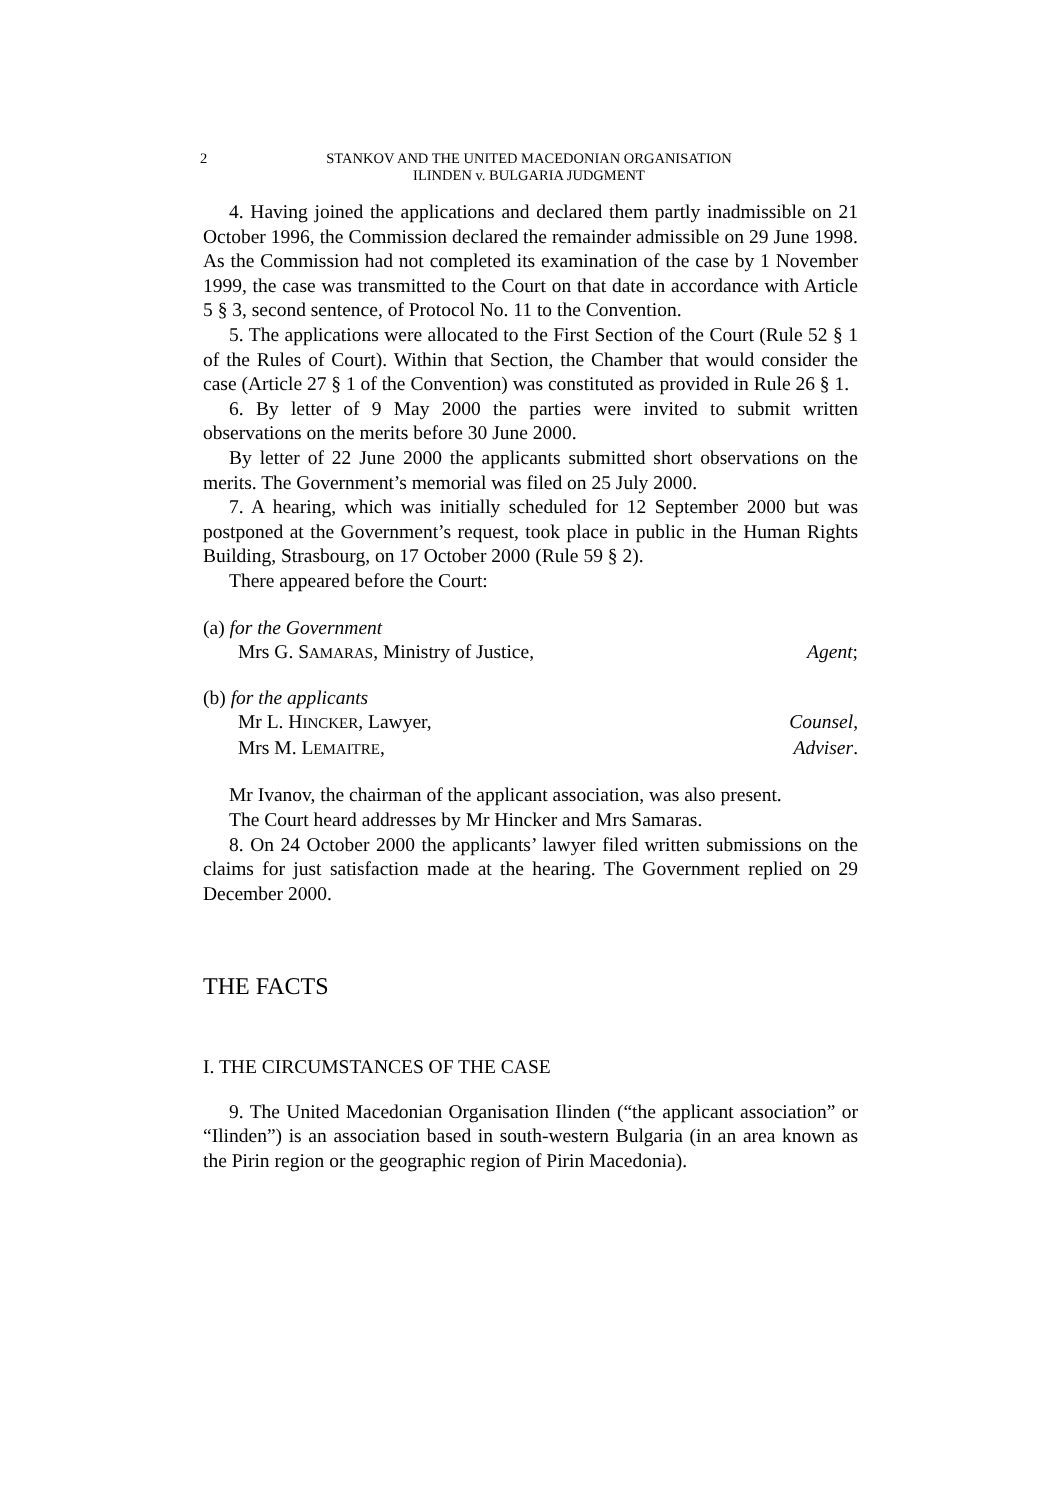2 STANKOV AND THE UNITED MACEDONIAN ORGANISATION
ILINDEN v. BULGARIA JUDGMENT
4. Having joined the applications and declared them partly inadmissible on 21 October 1996, the Commission declared the remainder admissible on 29 June 1998. As the Commission had not completed its examination of the case by 1 November 1999, the case was transmitted to the Court on that date in accordance with Article 5 § 3, second sentence, of Protocol No. 11 to the Convention.
5. The applications were allocated to the First Section of the Court (Rule 52 § 1 of the Rules of Court). Within that Section, the Chamber that would consider the case (Article 27 § 1 of the Convention) was constituted as provided in Rule 26 § 1.
6. By letter of 9 May 2000 the parties were invited to submit written observations on the merits before 30 June 2000.
By letter of 22 June 2000 the applicants submitted short observations on the merits. The Government’s memorial was filed on 25 July 2000.
7. A hearing, which was initially scheduled for 12 September 2000 but was postponed at the Government’s request, took place in public in the Human Rights Building, Strasbourg, on 17 October 2000 (Rule 59 § 2).
There appeared before the Court:
(a) for the Government
Mrs G. SAMARAS, Ministry of Justice, Agent;
(b) for the applicants
Mr L. HINCKER, Lawyer, Counsel,
Mrs M. LEMAITRE, Adviser.
Mr Ivanov, the chairman of the applicant association, was also present.
The Court heard addresses by Mr Hincker and Mrs Samaras.
8. On 24 October 2000 the applicants’ lawyer filed written submissions on the claims for just satisfaction made at the hearing. The Government replied on 29 December 2000.
THE FACTS
I. THE CIRCUMSTANCES OF THE CASE
9. The United Macedonian Organisation Ilinden (“the applicant association” or “Ilinden”) is an association based in south-western Bulgaria (in an area known as the Pirin region or the geographic region of Pirin Macedonia).